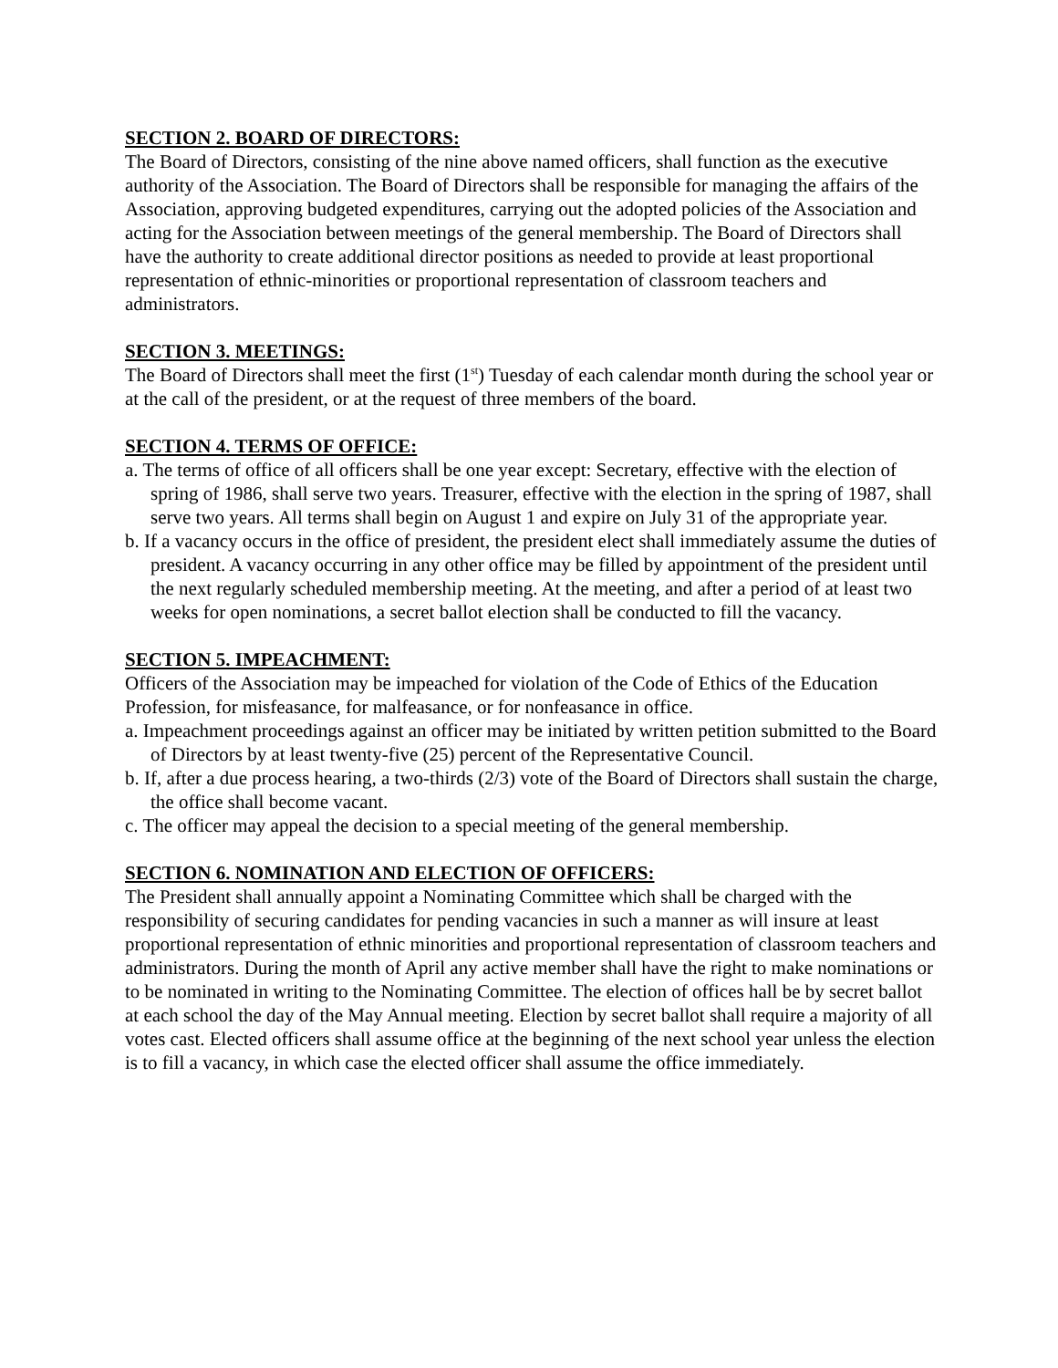SECTION 2. BOARD OF DIRECTORS:
The Board of Directors, consisting of the nine above named officers, shall function as the executive authority of the Association. The Board of Directors shall be responsible for managing the affairs of the Association, approving budgeted expenditures, carrying out the adopted policies of the Association and acting for the Association between meetings of the general membership. The Board of Directors shall have the authority to create additional director positions as needed to provide at least proportional representation of ethnic-minorities or proportional representation of classroom teachers and administrators.
SECTION 3. MEETINGS:
The Board of Directors shall meet the first (1<sup>st</sup>) Tuesday of each calendar month during the school year or at the call of the president, or at the request of three members of the board.
SECTION 4. TERMS OF OFFICE:
a. The terms of office of all officers shall be one year except: Secretary, effective with the election of spring of 1986, shall serve two years. Treasurer, effective with the election in the spring of 1987, shall serve two years. All terms shall begin on August 1 and expire on July 31 of the appropriate year.
b. If a vacancy occurs in the office of president, the president elect shall immediately assume the duties of president. A vacancy occurring in any other office may be filled by appointment of the president until the next regularly scheduled membership meeting. At the meeting, and after a period of at least two weeks for open nominations, a secret ballot election shall be conducted to fill the vacancy.
SECTION 5. IMPEACHMENT:
Officers of the Association may be impeached for violation of the Code of Ethics of the Education Profession, for misfeasance, for malfeasance, or for nonfeasance in office.
a. Impeachment proceedings against an officer may be initiated by written petition submitted to the Board of Directors by at least twenty-five (25) percent of the Representative Council.
b. If, after a due process hearing, a two-thirds (2/3) vote of the Board of Directors shall sustain the charge, the office shall become vacant.
c. The officer may appeal the decision to a special meeting of the general membership.
SECTION 6. NOMINATION AND ELECTION OF OFFICERS:
The President shall annually appoint a Nominating Committee which shall be charged with the responsibility of securing candidates for pending vacancies in such a manner as will insure at least proportional representation of ethnic minorities and proportional representation of classroom teachers and administrators. During the month of April any active member shall have the right to make nominations or to be nominated in writing to the Nominating Committee. The election of offices hall be by secret ballot at each school the day of the May Annual meeting. Election by secret ballot shall require a majority of all votes cast. Elected officers shall assume office at the beginning of the next school year unless the election is to fill a vacancy, in which case the elected officer shall assume the office immediately.